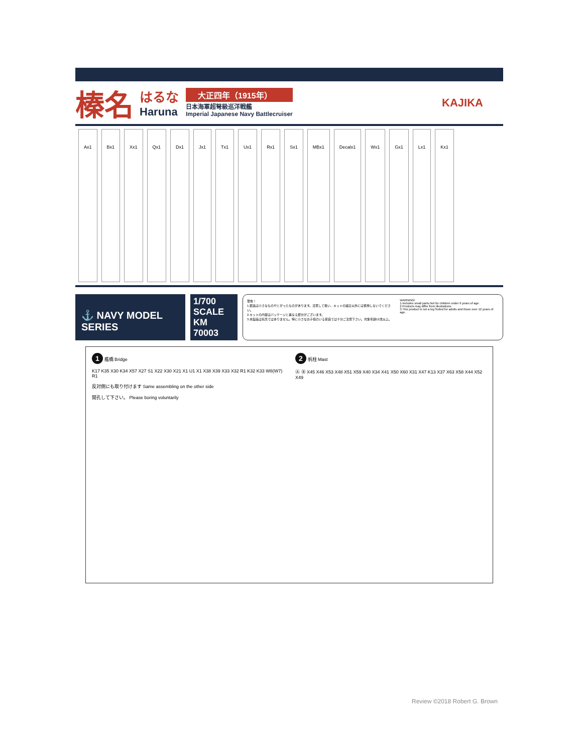榛名
はるな
Haruna
大正四年（1915年）
日本海軍超弩級巡洋戦艦
Imperial Japanese Navy Battlecruiser
KAJIKA
Ax1 Bx1 Xx1 Qx1 Dx1 Jx1 Tx1 Ux1 Rx1 Sx1 MBx1 Decalx1 Wx1 Gx1 Lx1 Kx1
⚓ NAVY MODEL SERIES
1/700 SCALE
KM 70003
警告！
1.部品は小さなものやとがったものがあります。注意して扱い、キットの組立以外には使用しないでください。
2.キットの内容はパッケージと異なる部分がございます。
3.本製品は玩具ではありません。特に小さなお子様のいる家庭では十分ご注意下さい。対象年齢12歳以上。
WARNING!
1.Includes small parts.Not for children under 6 years of age.
2.Products may differ from illustrations.
3.This product is not a toy.Suited for adults and those over 12 years of age.
1 艦橋 Bridge
K17 K35 X30 K34 X57 X27 S1 X22 X30 X21 X1 U1 X1 X38 X39 X33 X32 R1 K32 K33 W8(W7) R1
反対側にも取り付けます Same assembling on the other side
開孔して下さい。 Please boring voluntarily
2 帆柱 Mast
Ⓐ Ⓑ X45 X46 X53 X48 X51 X59 X40 X34 X41 X50 X60 X31 X47 K13 X37 X63 X58 X44 X52 X49
Review ©2018 Robert G. Brown